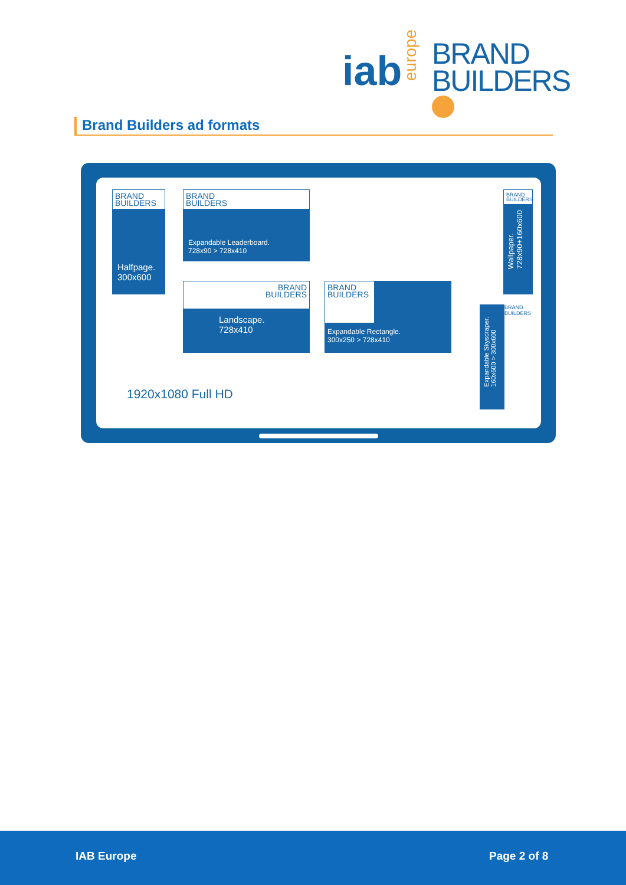iab
europe
BRAND
BUILDERS
Brand Builders ad formats
BRAND
BUILDERS
Halfpage.
300x600
BRAND
BUILDERS
Expandable Leaderboard.
728x90 > 728x410
BRAND
BUILDERS
Landscape.
728x410
BRAND
BUILDERS
Expandable Rectangle.
300x250 > 728x410
BRAND
BUILDERS
Wallpaper.
728x90+160x600
Expandable Skyscraper.
160x600 > 300x600
BRAND
BUILDERS
1920x1080 Full HD
IAB Europe Page 2 of 8